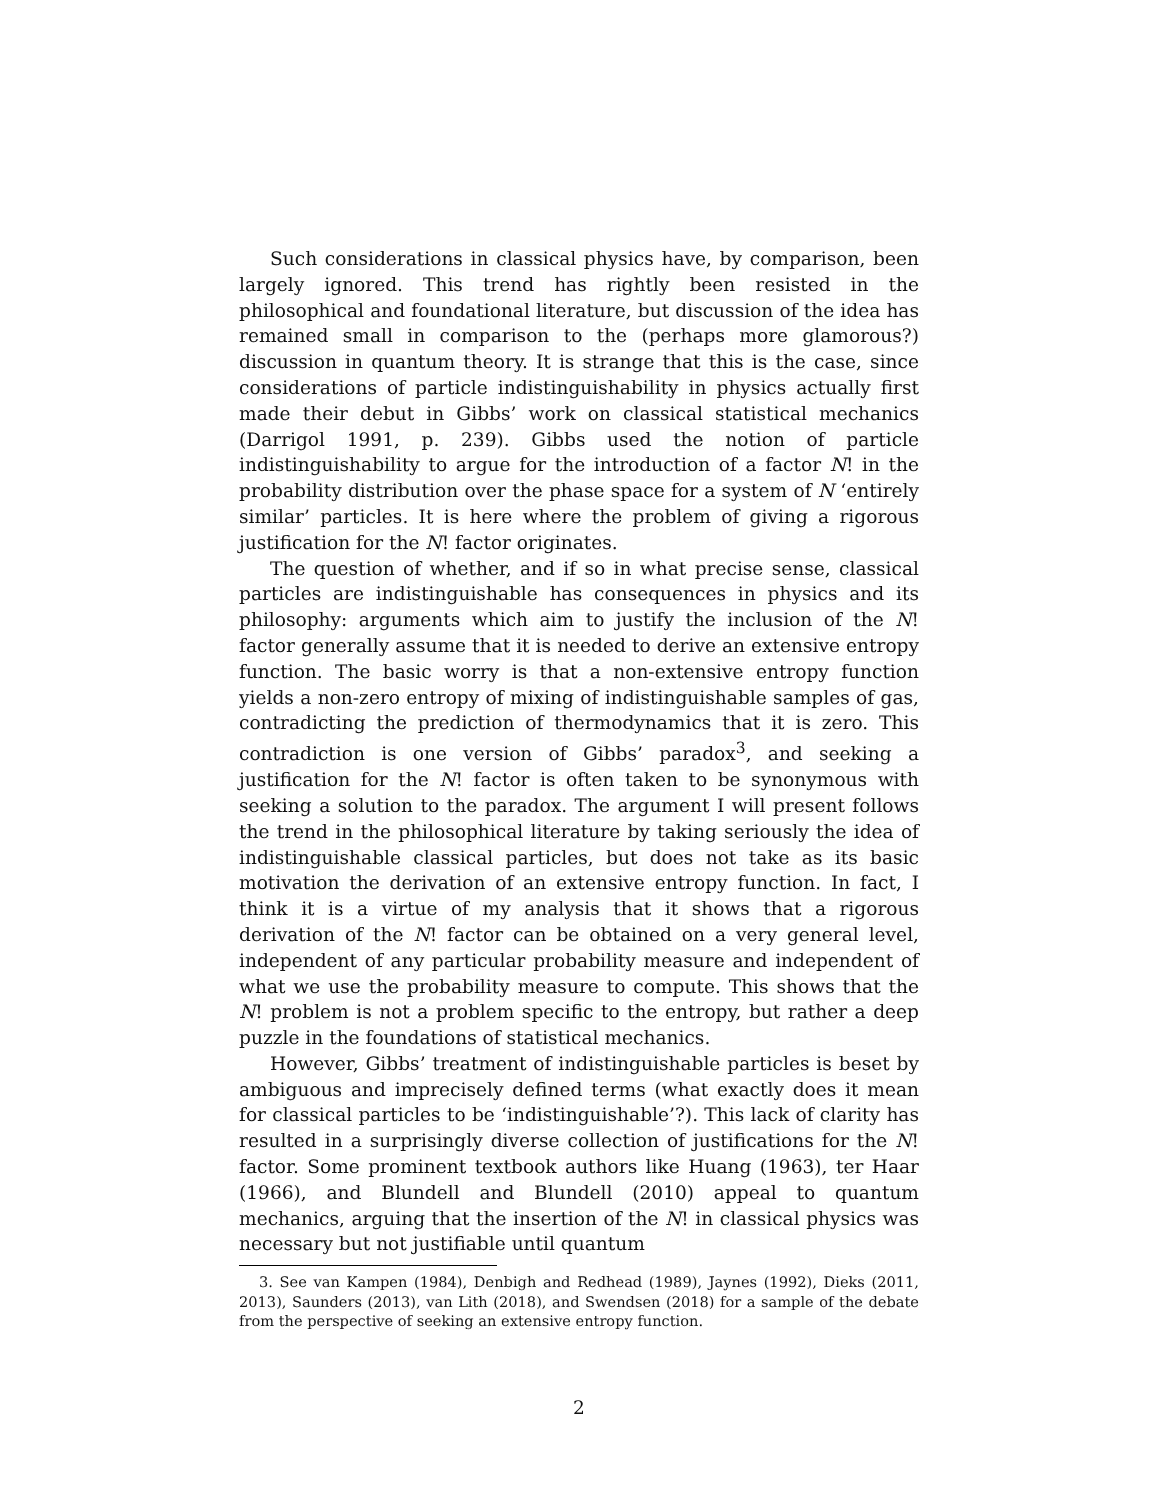Such considerations in classical physics have, by comparison, been largely ignored. This trend has rightly been resisted in the philosophical and foundational literature, but discussion of the idea has remained small in comparison to the (perhaps more glamorous?) discussion in quantum theory. It is strange that this is the case, since considerations of particle indistinguishability in physics actually first made their debut in Gibbs’ work on classical statistical mechanics (Darrigol 1991, p. 239). Gibbs used the notion of particle indistinguishability to argue for the introduction of a factor N! in the probability distribution over the phase space for a system of N ‘entirely similar’ particles. It is here where the problem of giving a rigorous justification for the N! factor originates.
The question of whether, and if so in what precise sense, classical particles are indistinguishable has consequences in physics and its philosophy: arguments which aim to justify the inclusion of the N! factor generally assume that it is needed to derive an extensive entropy function. The basic worry is that a non-extensive entropy function yields a non-zero entropy of mixing of indistinguishable samples of gas, contradicting the prediction of thermodynamics that it is zero. This contradiction is one version of Gibbs’ paradox<sup>3</sup>, and seeking a justification for the N! factor is often taken to be synonymous with seeking a solution to the paradox. The argument I will present follows the trend in the philosophical literature by taking seriously the idea of indistinguishable classical particles, but does not take as its basic motivation the derivation of an extensive entropy function. In fact, I think it is a virtue of my analysis that it shows that a rigorous derivation of the N! factor can be obtained on a very general level, independent of any particular probability measure and independent of what we use the probability measure to compute. This shows that the N! problem is not a problem specific to the entropy, but rather a deep puzzle in the foundations of statistical mechanics.
However, Gibbs’ treatment of indistinguishable particles is beset by ambiguous and imprecisely defined terms (what exactly does it mean for classical particles to be ‘indistinguishable’?). This lack of clarity has resulted in a surprisingly diverse collection of justifications for the N! factor. Some prominent textbook authors like Huang (1963), ter Haar (1966), and Blundell and Blundell (2010) appeal to quantum mechanics, arguing that the insertion of the N! in classical physics was necessary but not justifiable until quantum
3. See van Kampen (1984), Denbigh and Redhead (1989), Jaynes (1992), Dieks (2011, 2013), Saunders (2013), van Lith (2018), and Swendsen (2018) for a sample of the debate from the perspective of seeking an extensive entropy function.
2